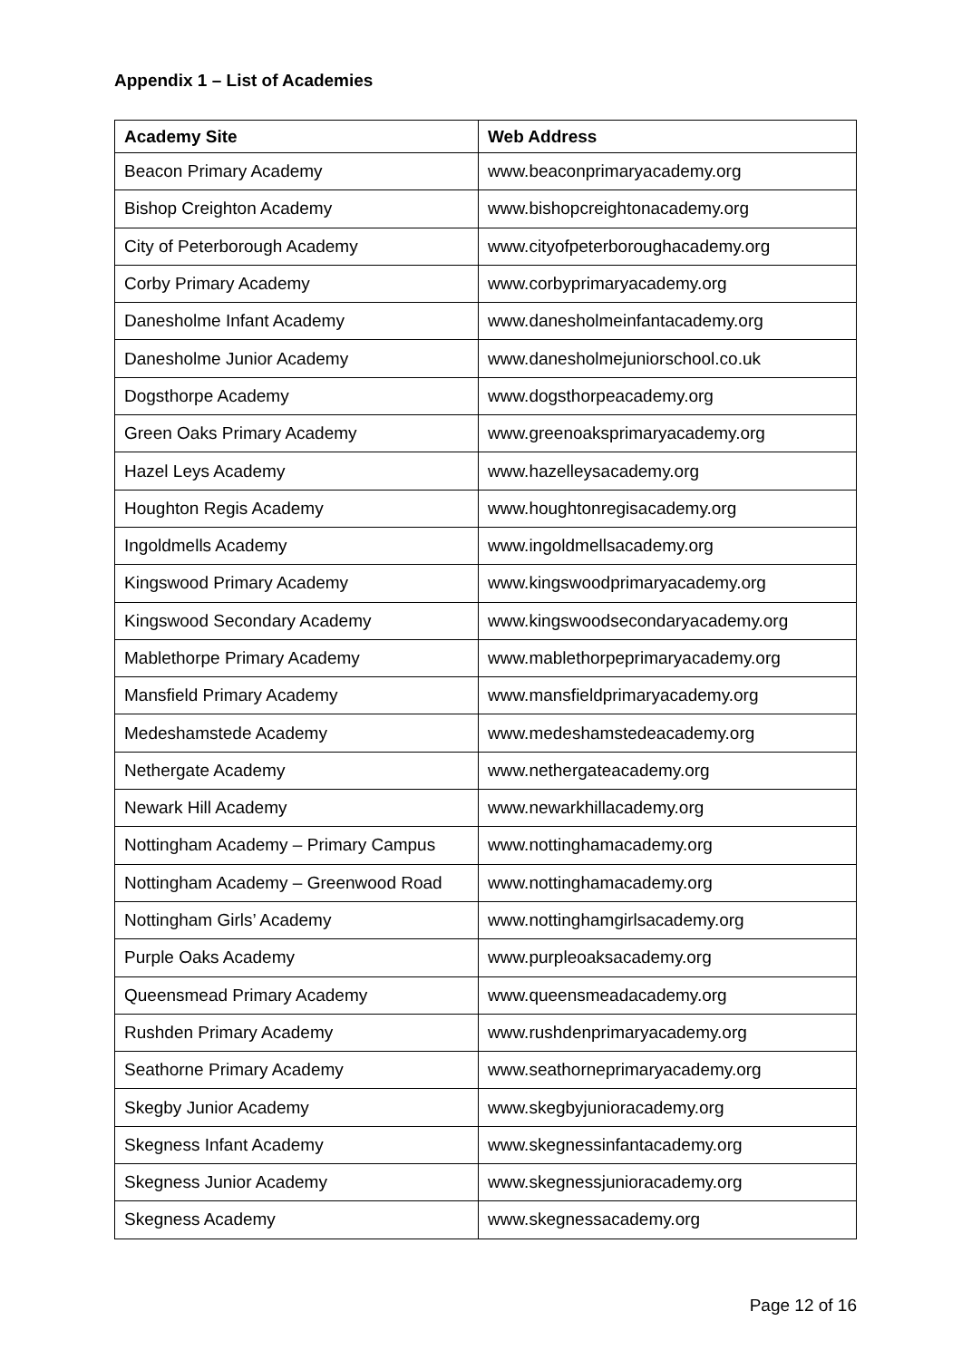Appendix 1 – List of Academies
| Academy Site | Web Address |
| --- | --- |
| Beacon Primary Academy | www.beaconprimaryacademy.org |
| Bishop Creighton Academy | www.bishopcreightonacademy.org |
| City of Peterborough Academy | www.cityofpeterboroughacademy.org |
| Corby Primary Academy | www.corbyprimaryacademy.org |
| Danesholme Infant Academy | www.danesholmeinfantacademy.org |
| Danesholme Junior Academy | www.danesholmejuniorschool.co.uk |
| Dogsthorpe Academy | www.dogsthorpeacademy.org |
| Green Oaks Primary Academy | www.greenoaksprimaryacademy.org |
| Hazel Leys Academy | www.hazelleysacademy.org |
| Houghton Regis Academy | www.houghtonregisacademy.org |
| Ingoldmells Academy | www.ingoldmellsacademy.org |
| Kingswood Primary Academy | www.kingswoodprimaryacademy.org |
| Kingswood Secondary Academy | www.kingswoodsecondaryacademy.org |
| Mablethorpe Primary Academy | www.mablethorpeprimaryacademy.org |
| Mansfield Primary Academy | www.mansfieldprimaryacademy.org |
| Medeshamstede Academy | www.medeshamstedeacademy.org |
| Nethergate Academy | www.nethergateacademy.org |
| Newark Hill Academy | www.newarkhillacademy.org |
| Nottingham Academy – Primary Campus | www.nottinghamacademy.org |
| Nottingham Academy – Greenwood Road | www.nottinghamacademy.org |
| Nottingham Girls’ Academy | www.nottinghamgirlsacademy.org |
| Purple Oaks Academy | www.purpleoaksacademy.org |
| Queensmead Primary Academy | www.queensmeadacademy.org |
| Rushden Primary Academy | www.rushdenprimaryacademy.org |
| Seathorne Primary Academy | www.seathorneprimaryacademy.org |
| Skegby Junior Academy | www.skegbyjunioracademy.org |
| Skegness Infant Academy | www.skegnessinfantacademy.org |
| Skegness Junior Academy | www.skegnessjunioracademy.org |
| Skegness Academy | www.skegnessacademy.org |
Page 12 of 16